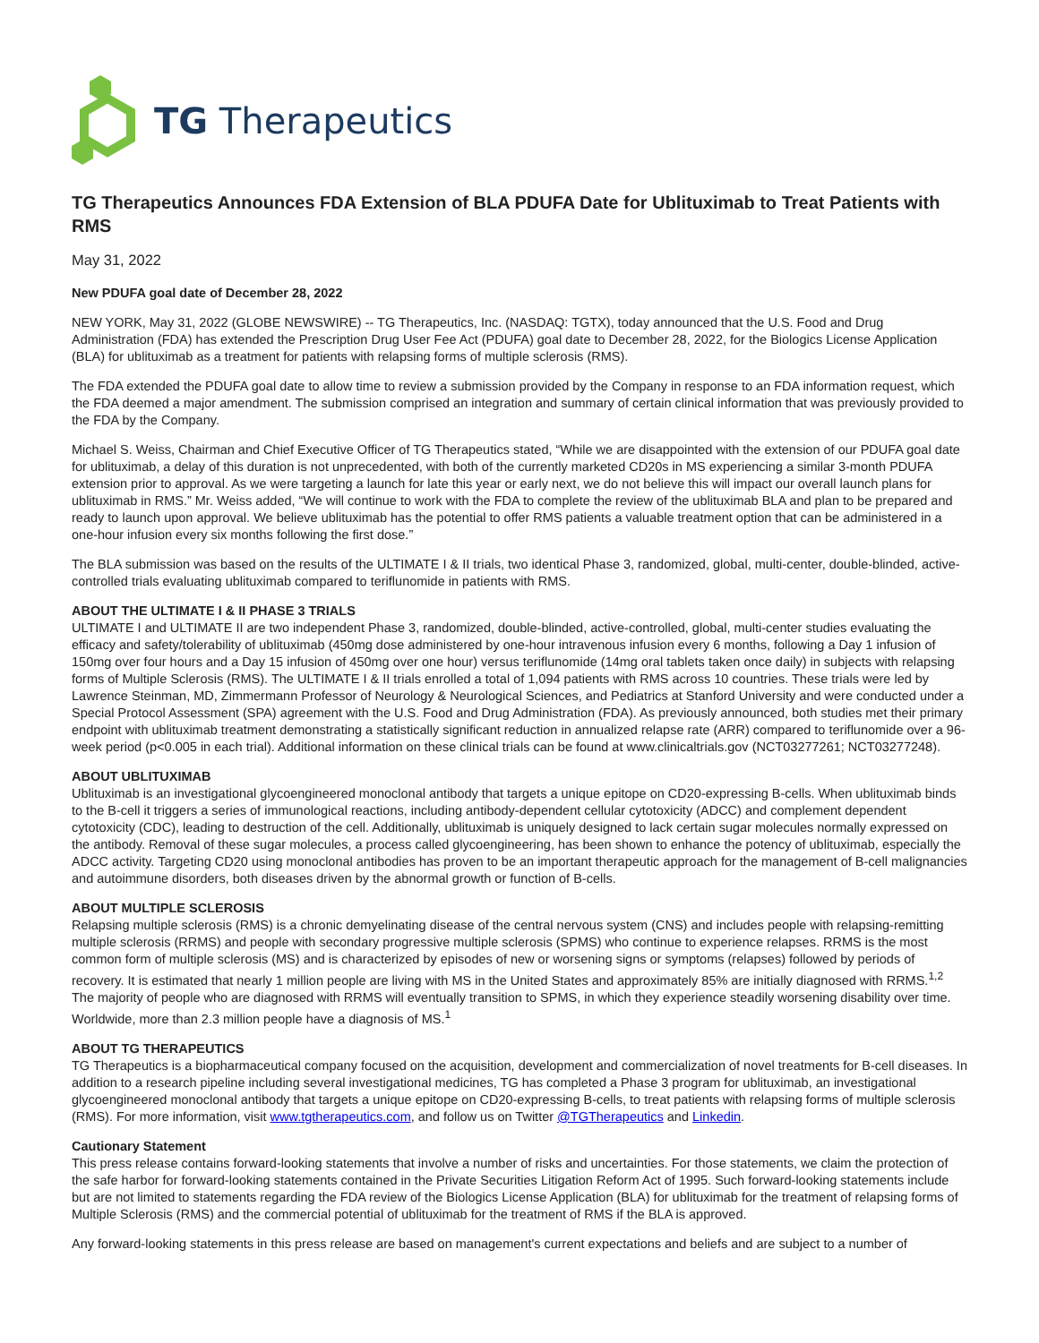TG Therapeutics
TG Therapeutics Announces FDA Extension of BLA PDUFA Date for Ublituximab to Treat Patients with RMS
May 31, 2022
New PDUFA goal date of December 28, 2022
NEW YORK, May 31, 2022 (GLOBE NEWSWIRE) -- TG Therapeutics, Inc. (NASDAQ: TGTX), today announced that the U.S. Food and Drug Administration (FDA) has extended the Prescription Drug User Fee Act (PDUFA) goal date to December 28, 2022, for the Biologics License Application (BLA) for ublituximab as a treatment for patients with relapsing forms of multiple sclerosis (RMS).
The FDA extended the PDUFA goal date to allow time to review a submission provided by the Company in response to an FDA information request, which the FDA deemed a major amendment. The submission comprised an integration and summary of certain clinical information that was previously provided to the FDA by the Company.
Michael S. Weiss, Chairman and Chief Executive Officer of TG Therapeutics stated, “While we are disappointed with the extension of our PDUFA goal date for ublituximab, a delay of this duration is not unprecedented, with both of the currently marketed CD20s in MS experiencing a similar 3-month PDUFA extension prior to approval. As we were targeting a launch for late this year or early next, we do not believe this will impact our overall launch plans for ublituximab in RMS.” Mr. Weiss added, “We will continue to work with the FDA to complete the review of the ublituximab BLA and plan to be prepared and ready to launch upon approval. We believe ublituximab has the potential to offer RMS patients a valuable treatment option that can be administered in a one-hour infusion every six months following the first dose.”
The BLA submission was based on the results of the ULTIMATE I & II trials, two identical Phase 3, randomized, global, multi-center, double-blinded, active-controlled trials evaluating ublituximab compared to teriflunomide in patients with RMS.
ABOUT THE ULTIMATE I & II PHASE 3 TRIALS
ULTIMATE I and ULTIMATE II are two independent Phase 3, randomized, double-blinded, active-controlled, global, multi-center studies evaluating the efficacy and safety/tolerability of ublituximab (450mg dose administered by one-hour intravenous infusion every 6 months, following a Day 1 infusion of 150mg over four hours and a Day 15 infusion of 450mg over one hour) versus teriflunomide (14mg oral tablets taken once daily) in subjects with relapsing forms of Multiple Sclerosis (RMS). The ULTIMATE I & II trials enrolled a total of 1,094 patients with RMS across 10 countries. These trials were led by Lawrence Steinman, MD, Zimmermann Professor of Neurology & Neurological Sciences, and Pediatrics at Stanford University and were conducted under a Special Protocol Assessment (SPA) agreement with the U.S. Food and Drug Administration (FDA). As previously announced, both studies met their primary endpoint with ublituximab treatment demonstrating a statistically significant reduction in annualized relapse rate (ARR) compared to teriflunomide over a 96-week period (p<0.005 in each trial). Additional information on these clinical trials can be found at www.clinicaltrials.gov (NCT03277261; NCT03277248).
ABOUT UBLITUXIMAB
Ublituximab is an investigational glycoengineered monoclonal antibody that targets a unique epitope on CD20-expressing B-cells. When ublituximab binds to the B-cell it triggers a series of immunological reactions, including antibody-dependent cellular cytotoxicity (ADCC) and complement dependent cytotoxicity (CDC), leading to destruction of the cell. Additionally, ublituximab is uniquely designed to lack certain sugar molecules normally expressed on the antibody. Removal of these sugar molecules, a process called glycoengineering, has been shown to enhance the potency of ublituximab, especially the ADCC activity. Targeting CD20 using monoclonal antibodies has proven to be an important therapeutic approach for the management of B-cell malignancies and autoimmune disorders, both diseases driven by the abnormal growth or function of B-cells.
ABOUT MULTIPLE SCLEROSIS
Relapsing multiple sclerosis (RMS) is a chronic demyelinating disease of the central nervous system (CNS) and includes people with relapsing-remitting multiple sclerosis (RRMS) and people with secondary progressive multiple sclerosis (SPMS) who continue to experience relapses. RRMS is the most common form of multiple sclerosis (MS) and is characterized by episodes of new or worsening signs or symptoms (relapses) followed by periods of recovery. It is estimated that nearly 1 million people are living with MS in the United States and approximately 85% are initially diagnosed with RRMS.<sup>1,2</sup> The majority of people who are diagnosed with RRMS will eventually transition to SPMS, in which they experience steadily worsening disability over time. Worldwide, more than 2.3 million people have a diagnosis of MS.<sup>1</sup>
ABOUT TG THERAPEUTICS
TG Therapeutics is a biopharmaceutical company focused on the acquisition, development and commercialization of novel treatments for B-cell diseases. In addition to a research pipeline including several investigational medicines, TG has completed a Phase 3 program for ublituximab, an investigational glycoengineered monoclonal antibody that targets a unique epitope on CD20-expressing B-cells, to treat patients with relapsing forms of multiple sclerosis (RMS). For more information, visit www.tgtherapeutics.com, and follow us on Twitter @TGTherapeutics and Linkedin.
Cautionary Statement
This press release contains forward-looking statements that involve a number of risks and uncertainties. For those statements, we claim the protection of the safe harbor for forward-looking statements contained in the Private Securities Litigation Reform Act of 1995. Such forward-looking statements include but are not limited to statements regarding the FDA review of the Biologics License Application (BLA) for ublituximab for the treatment of relapsing forms of Multiple Sclerosis (RMS) and the commercial potential of ublituximab for the treatment of RMS if the BLA is approved.
Any forward-looking statements in this press release are based on management's current expectations and beliefs and are subject to a number of